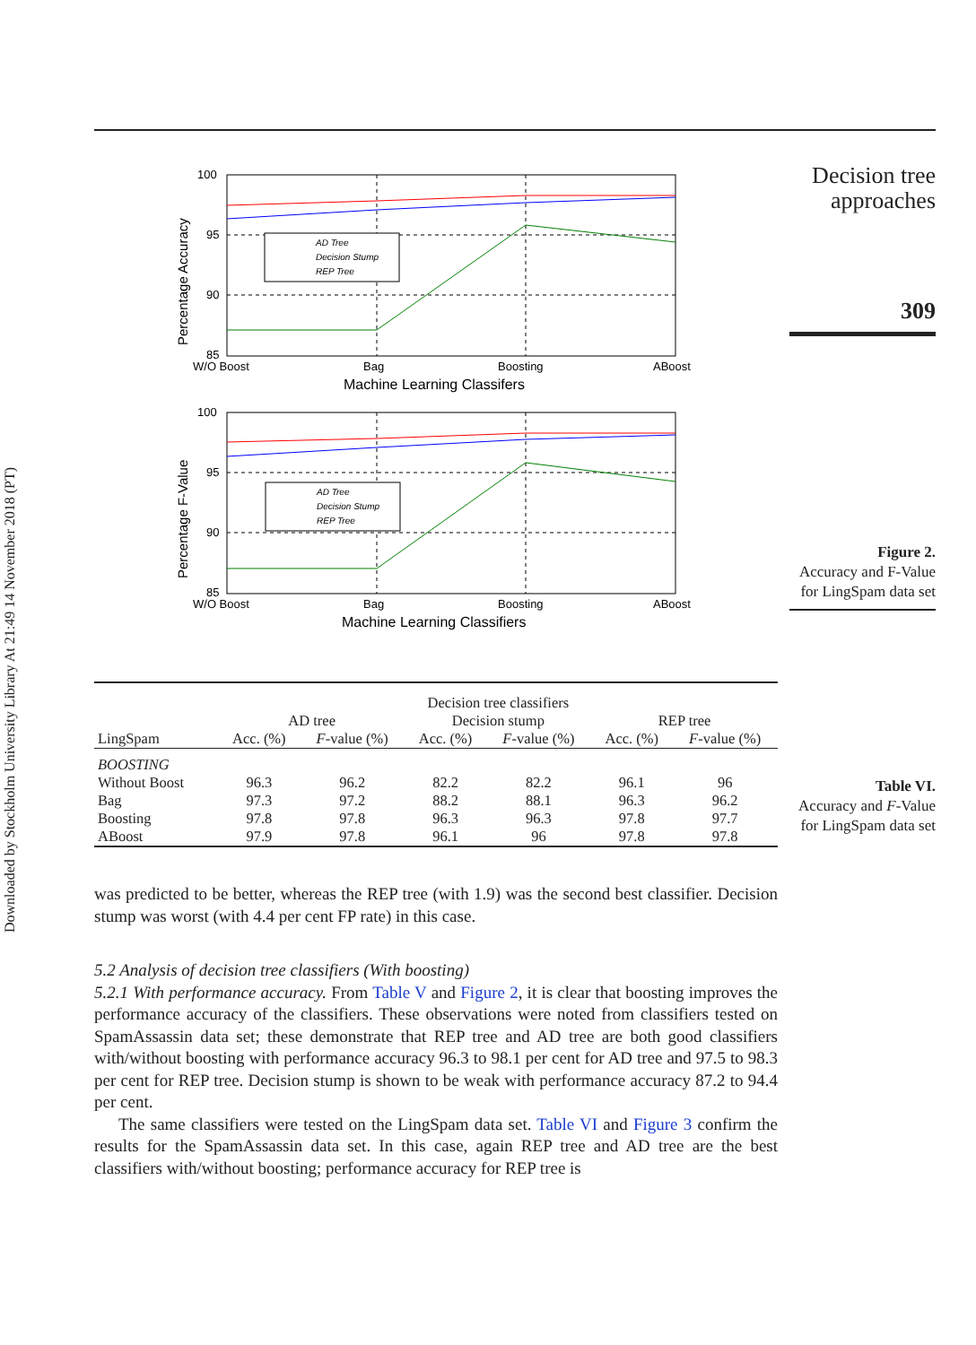Downloaded by Stockholm University Library At 21:49 14 November 2018 (PT)
Decision tree approaches
309
Figure 2.
Accuracy and F-Value for LingSpam data set
Table VI.
Accuracy and F-Value for LingSpam data set
100
95
90
85
W/O Boost
Bag
Boosting
ABoost
Machine Learning Classifers
Percentage Accuracy
AD Tree
Decision Stump
REP Tree
100
95
90
85
W/O Boost
Bag
Boosting
ABoost
Machine Learning Classifiers
Percentage F-Value
AD Tree
Decision Stump
REP Tree
| | Decision tree classifiers | | | | | |
| --- | --- | --- | --- | --- | --- | --- |
| | AD tree | | Decision stump | | REP tree | |
| LingSpam | Acc. (%) | F -value (%) | Acc. (%) | F -value (%) | Acc. (%) | F -value (%) |
| BOOSTING | | | | | | |
| Without Boost | 96.3 | 96.2 | 82.2 | 82.2 | 96.1 | 96 |
| Bag | 97.3 | 97.2 | 88.2 | 88.1 | 96.3 | 96.2 |
| Boosting | 97.8 | 97.8 | 96.3 | 96.3 | 97.8 | 97.7 |
| ABoost | 97.9 | 97.8 | 96.1 | 96 | 97.8 | 97.8 |
was predicted to be better, whereas the REP tree (with 1.9) was the second best classifier. Decision stump was worst (with 4.4 per cent FP rate) in this case.
5.2 Analysis of decision tree classifiers (With boosting)
5.2.1 With performance accuracy. From Table V and Figure 2, it is clear that boosting improves the performance accuracy of the classifiers. These observations were noted from classifiers tested on SpamAssassin data set; these demonstrate that REP tree and AD tree are both good classifiers with/without boosting with performance accuracy 96.3 to 98.1 per cent for AD tree and 97.5 to 98.3 per cent for REP tree. Decision stump is shown to be weak with performance accuracy 87.2 to 94.4 per cent.
The same classifiers were tested on the LingSpam data set. Table VI and Figure 3 confirm the results for the SpamAssassin data set. In this case, again REP tree and AD tree are the best classifiers with/without boosting; performance accuracy for REP tree is